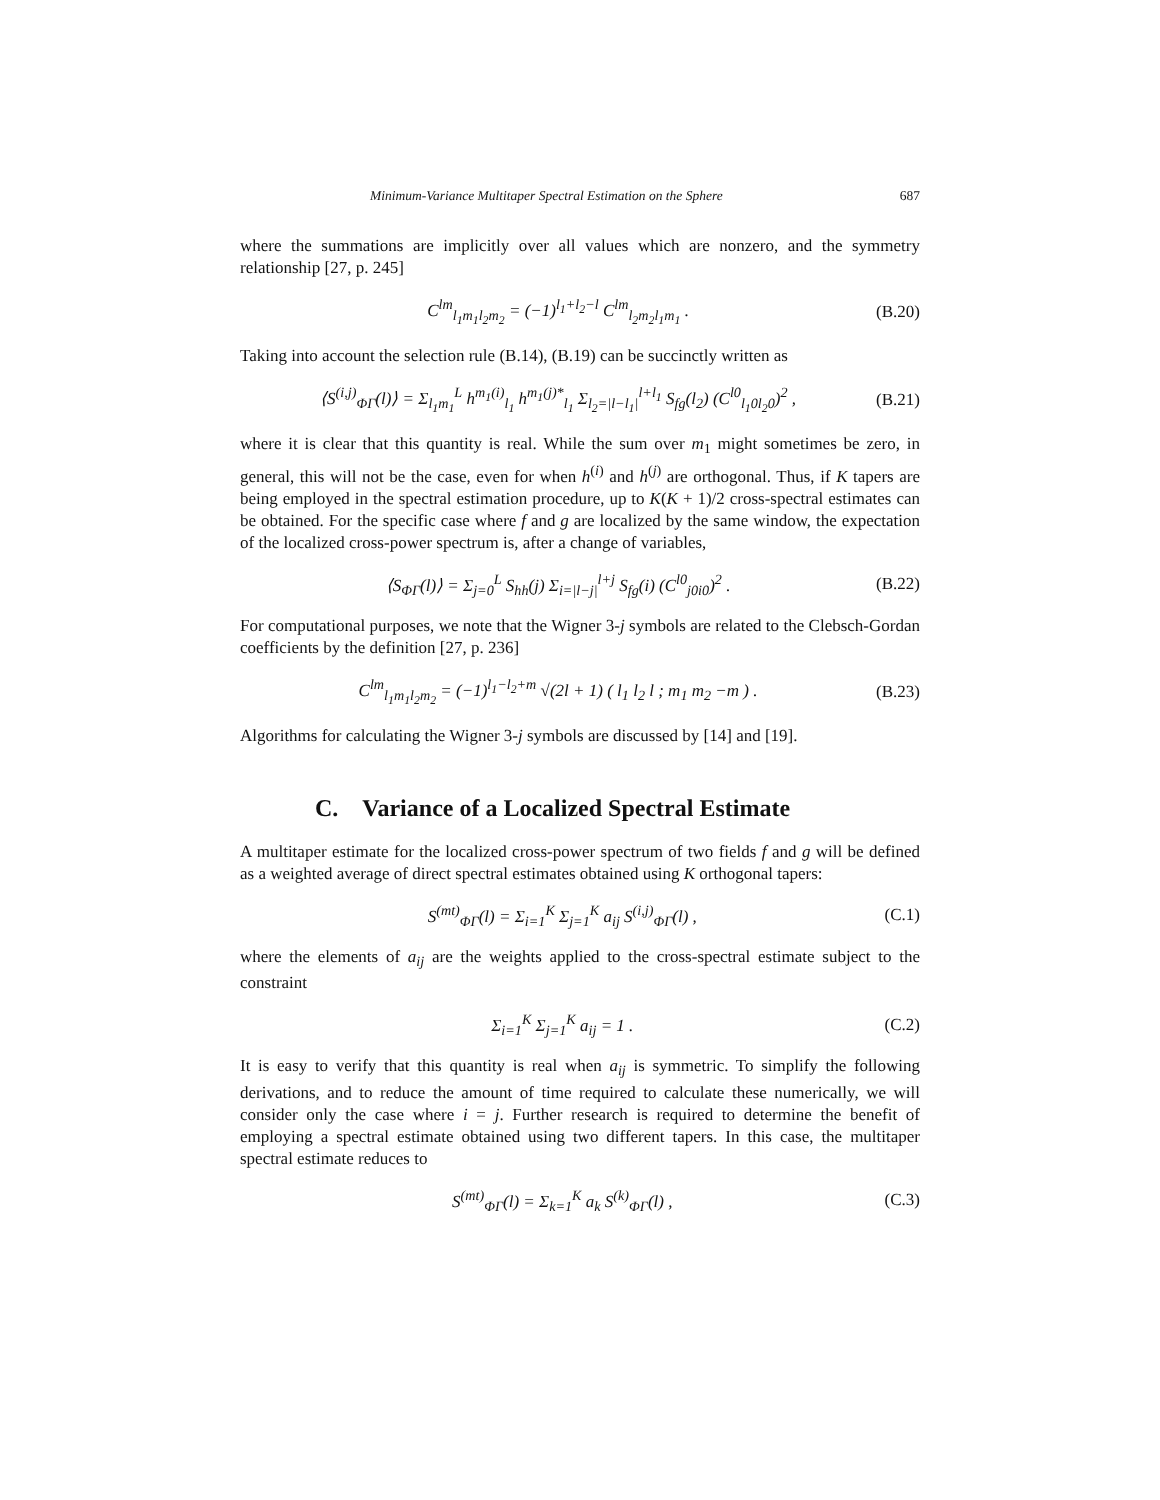Minimum-Variance Multitaper Spectral Estimation on the Sphere 687
where the summations are implicitly over all values which are nonzero, and the symmetry relationship [27, p. 245]
C<sup>lm</sup><sub>l<sub>1</sub>m<sub>1</sub>l<sub>2</sub>m<sub>2</sub></sub> = (−1)<sup>l<sub>1</sub>+l<sub>2</sub>−l</sup> C<sup>lm</sup><sub>l<sub>2</sub>m<sub>2</sub>l<sub>1</sub>m<sub>1</sub></sub> . (B.20)
Taking into account the selection rule (B.14), (B.19) can be succinctly written as
⟨S<sup>(i,j)</sup><sub>ΦΓ</sub>(l)⟩ = Σ<sub>l<sub>1</sub>m<sub>1</sub></sub><sup>L</sup> h<sup>m<sub>1</sub>(i)</sup><sub>l<sub>1</sub></sub> h<sup>m<sub>1</sub>(j)*</sup><sub>l<sub>1</sub></sub> Σ<sub>l<sub>2</sub>=|l−l<sub>1</sub>|</sub><sup>l+l<sub>1</sub></sup> S<sub>fg</sub>(l<sub>2</sub>) (C<sup>l0</sup><sub>l<sub>1</sub>0l<sub>2</sub>0</sub>)<sup>2</sup> , (B.21)
where it is clear that this quantity is real. While the sum over m<sub>1</sub> might sometimes be zero, in general, this will not be the case, even for when h<sup>(i)</sup> and h<sup>(j)</sup> are orthogonal. Thus, if K tapers are being employed in the spectral estimation procedure, up to K(K + 1)/2 cross-spectral estimates can be obtained. For the specific case where f and g are localized by the same window, the expectation of the localized cross-power spectrum is, after a change of variables,
⟨S<sub>ΦΓ</sub>(l)⟩ = Σ<sub>j=0</sub><sup>L</sup> S<sub>hh</sub>(j) Σ<sub>i=|l−j|</sub><sup>l+j</sup> S<sub>fg</sub>(i) (C<sup>l0</sup><sub>j0i0</sub>)<sup>2</sup> . (B.22)
For computational purposes, we note that the Wigner 3-j symbols are related to the Clebsch-Gordan coefficients by the definition [27, p. 236]
C<sup>lm</sup><sub>l<sub>1</sub>m<sub>1</sub>l<sub>2</sub>m<sub>2</sub></sub> = (−1)<sup>l<sub>1</sub>−l<sub>2</sub>+m</sup> √(2l + 1) ( l<sub>1</sub> l<sub>2</sub> l ; m<sub>1</sub> m<sub>2</sub> −m ) . (B.23)
Algorithms for calculating the Wigner 3-j symbols are discussed by [14] and [19].
C. Variance of a Localized Spectral Estimate
A multitaper estimate for the localized cross-power spectrum of two fields f and g will be defined as a weighted average of direct spectral estimates obtained using K orthogonal tapers:
S<sup>(mt)</sup><sub>ΦΓ</sub>(l) = Σ<sub>i=1</sub><sup>K</sup> Σ<sub>j=1</sub><sup>K</sup> a<sub>ij</sub> S<sup>(i,j)</sup><sub>ΦΓ</sub>(l) , (C.1)
where the elements of a<sub>ij</sub> are the weights applied to the cross-spectral estimate subject to the constraint
Σ<sub>i=1</sub><sup>K</sup> Σ<sub>j=1</sub><sup>K</sup> a<sub>ij</sub> = 1 . (C.2)
It is easy to verify that this quantity is real when a<sub>ij</sub> is symmetric. To simplify the following derivations, and to reduce the amount of time required to calculate these numerically, we will consider only the case where i = j. Further research is required to determine the benefit of employing a spectral estimate obtained using two different tapers. In this case, the multitaper spectral estimate reduces to
S<sup>(mt)</sup><sub>ΦΓ</sub>(l) = Σ<sub>k=1</sub><sup>K</sup> a<sub>k</sub> S<sup>(k)</sup><sub>ΦΓ</sub>(l) , (C.3)